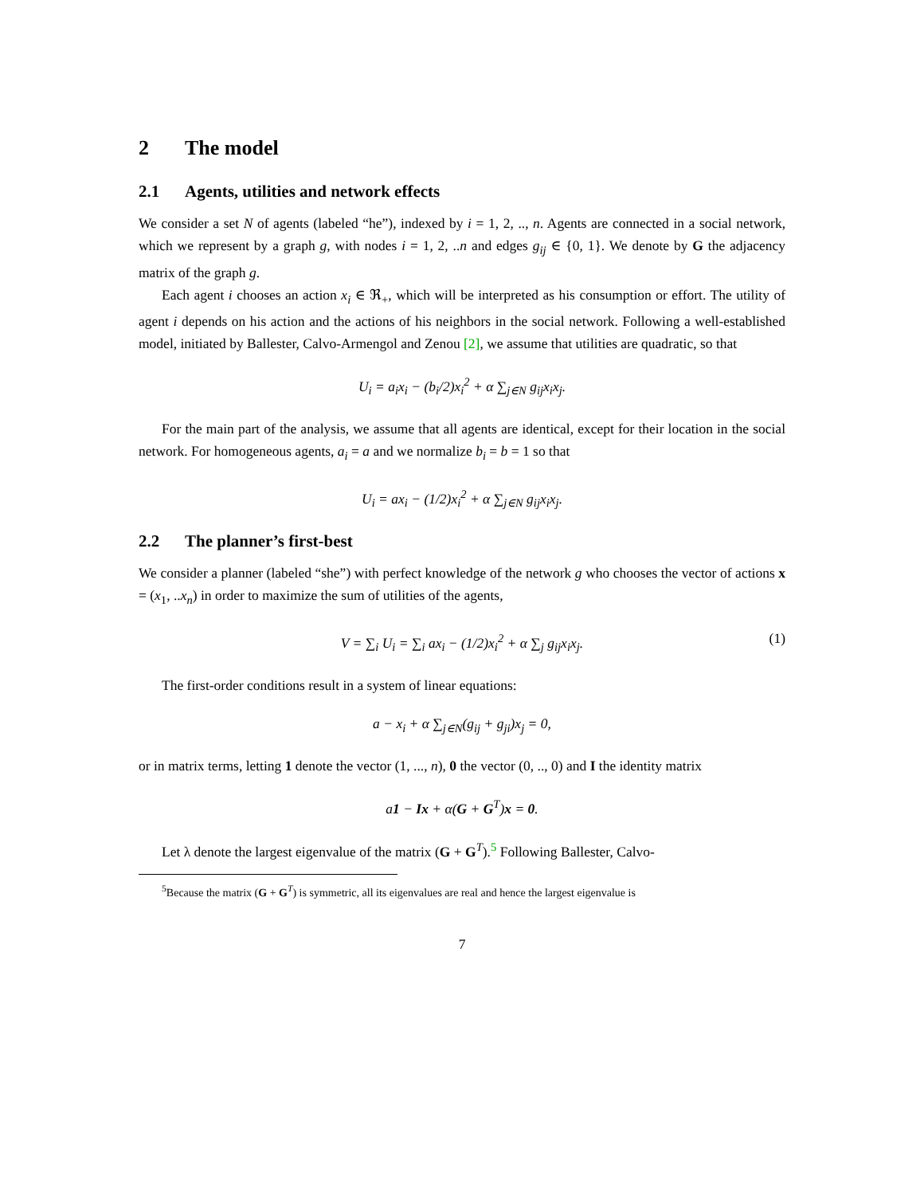2 The model
2.1 Agents, utilities and network effects
We consider a set N of agents (labeled “he”), indexed by i = 1, 2, .., n. Agents are connected in a social network, which we represent by a graph g, with nodes i = 1, 2, ..n and edges g<sub>ij</sub> ∈ {0, 1}. We denote by G the adjacency matrix of the graph g.
Each agent i chooses an action x<sub>i</sub> ∈ ℜ<sub>+</sub>, which will be interpreted as his consumption or effort. The utility of agent i depends on his action and the actions of his neighbors in the social network. Following a well-established model, initiated by Ballester, Calvo-Armengol and Zenou [2], we assume that utilities are quadratic, so that
U<sub>i</sub> = a<sub>i</sub>x<sub>i</sub> − (b<sub>i</sub>/2)x<sub>i</sub><sup>2</sup> + α ∑<sub>j∈N</sub> g<sub>ij</sub>x<sub>i</sub>x<sub>j</sub>.
For the main part of the analysis, we assume that all agents are identical, except for their location in the social network. For homogeneous agents, a<sub>i</sub> = a and we normalize b<sub>i</sub> = b = 1 so that
U<sub>i</sub> = ax<sub>i</sub> − (1/2)x<sub>i</sub><sup>2</sup> + α ∑<sub>j∈N</sub> g<sub>ij</sub>x<sub>i</sub>x<sub>j</sub>.
2.2 The planner’s first-best
We consider a planner (labeled “she”) with perfect knowledge of the network g who chooses the vector of actions x = (x<sub>1</sub>, ..x<sub>n</sub>) in order to maximize the sum of utilities of the agents,
V = ∑<sub>i</sub> U<sub>i</sub> = ∑<sub>i</sub> ax<sub>i</sub> − (1/2)x<sub>i</sub><sup>2</sup> + α ∑<sub>j</sub> g<sub>ij</sub>x<sub>i</sub>x<sub>j</sub>. (1)
The first-order conditions result in a system of linear equations:
a − x<sub>i</sub> + α ∑<sub>j∈N</sub>(g<sub>ij</sub> + g<sub>ji</sub>)x<sub>j</sub> = 0,
or in matrix terms, letting 1 denote the vector (1, ..., n), 0 the vector (0, .., 0) and I the identity matrix
a1 − Ix + α(G + G<sup>T</sup>)x = 0.
Let λ denote the largest eigenvalue of the matrix (G + G<sup>T</sup>).<sup>5</sup> Following Ballester, Calvo-
<sup>5</sup> Because the matrix (G + G<sup>T</sup>) is symmetric, all its eigenvalues are real and hence the largest eigenvalue is
7